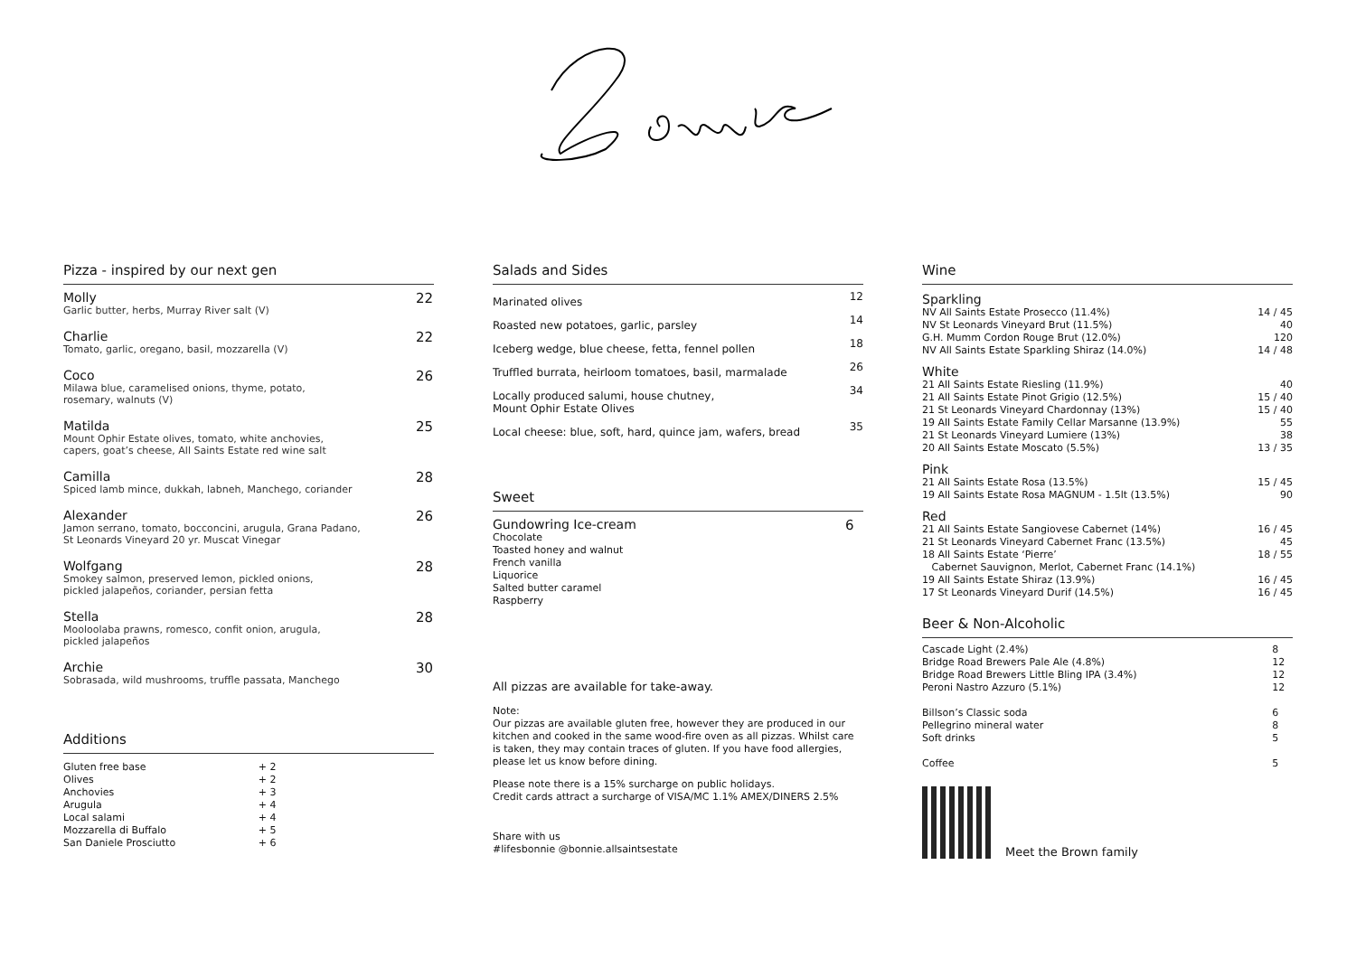Pizza - inspired by our next gen
Molly
Garlic butter, herbs, Murray River salt (V)
22
Charlie
Tomato, garlic, oregano, basil, mozzarella (V)
22
Coco
Milawa blue, caramelised onions, thyme, potato,
rosemary, walnuts (V)
26
Matilda
Mount Ophir Estate olives, tomato, white anchovies,
capers, goat’s cheese, All Saints Estate red wine salt
25
Camilla
Spiced lamb mince, dukkah, labneh, Manchego, coriander
28
Alexander
Jamon serrano, tomato, bocconcini, arugula, Grana Padano,
St Leonards Vineyard 20 yr. Muscat Vinegar
26
Wolfgang
Smokey salmon, preserved lemon, pickled onions,
pickled jalapeños, coriander, persian fetta
28
Stella
Mooloolaba prawns, romesco, confit onion, arugula,
pickled jalapeños
28
Archie
Sobrasada, wild mushrooms, truffle passata, Manchego
30
Additions
| Gluten free base | + 2 |
| Olives | + 2 |
| Anchovies | + 3 |
| Arugula | + 4 |
| Local salami | + 4 |
| Mozzarella di Buffalo | + 5 |
| San Daniele Prosciutto | + 6 |
Salads and Sides
| Marinated olives | 12 |
| Roasted new potatoes, garlic, parsley | 14 |
| Iceberg wedge, blue cheese, fetta, fennel pollen | 18 |
| Truffled burrata, heirloom tomatoes, basil, marmalade | 26 |
| Locally produced salumi, house chutney, Mount Ophir Estate Olives | 34 |
| Local cheese: blue, soft, hard, quince jam, wafers, bread | 35 |
Sweet
Gundowring Ice-cream
Chocolate
Toasted honey and walnut
French vanilla
Liquorice
Salted butter caramel
Raspberry
6
All pizzas are available for take-away.
Note:
Our pizzas are available gluten free, however they are produced in our kitchen and cooked in the same wood-fire oven as all pizzas. Whilst care is taken, they may contain traces of gluten. If you have food allergies, please let us know before dining.
Please note there is a 15% surcharge on public holidays.
Credit cards attract a surcharge of VISA/MC 1.1% AMEX/DINERS 2.5%
Share with us
#lifesbonnie @bonnie.allsaintsestate
Wine
Sparkling
| NV All Saints Estate Prosecco (11.4%) | 14 / 45 |
| NV St Leonards Vineyard Brut (11.5%) | 40 |
| G.H. Mumm Cordon Rouge Brut (12.0%) | 120 |
| NV All Saints Estate Sparkling Shiraz (14.0%) | 14 / 48 |
White
| 21 All Saints Estate Riesling (11.9%) | 40 |
| 21 All Saints Estate Pinot Grigio (12.5%) | 15 / 40 |
| 21 St Leonards Vineyard Chardonnay (13%) | 15 / 40 |
| 19 All Saints Estate Family Cellar Marsanne (13.9%) | 55 |
| 21 St Leonards Vineyard Lumiere (13%) | 38 |
| 20 All Saints Estate Moscato (5.5%) | 13 / 35 |
Pink
| 21 All Saints Estate Rosa (13.5%) | 15 / 45 |
| 19 All Saints Estate Rosa MAGNUM - 1.5lt (13.5%) | 90 |
Red
| 21 All Saints Estate Sangiovese Cabernet (14%) | 16 / 45 |
| 21 St Leonards Vineyard Cabernet Franc (13.5%) | 45 |
| 18 All Saints Estate ‘Pierre’ Cabernet Sauvignon, Merlot, Cabernet Franc (14.1%) | 18 / 55 |
| 19 All Saints Estate Shiraz (13.9%) | 16 / 45 |
| 17 St Leonards Vineyard Durif (14.5%) | 16 / 45 |
Beer & Non-Alcoholic
| Cascade Light (2.4%) | 8 |
| Bridge Road Brewers Pale Ale (4.8%) | 12 |
| Bridge Road Brewers Little Bling IPA (3.4%) | 12 |
| Peroni Nastro Azzuro (5.1%) | 12 |
| Billson’s Classic soda | 6 |
| Pellegrino mineral water | 8 |
| Soft drinks | 5 |
| Coffee | 5 |
Meet the Brown family